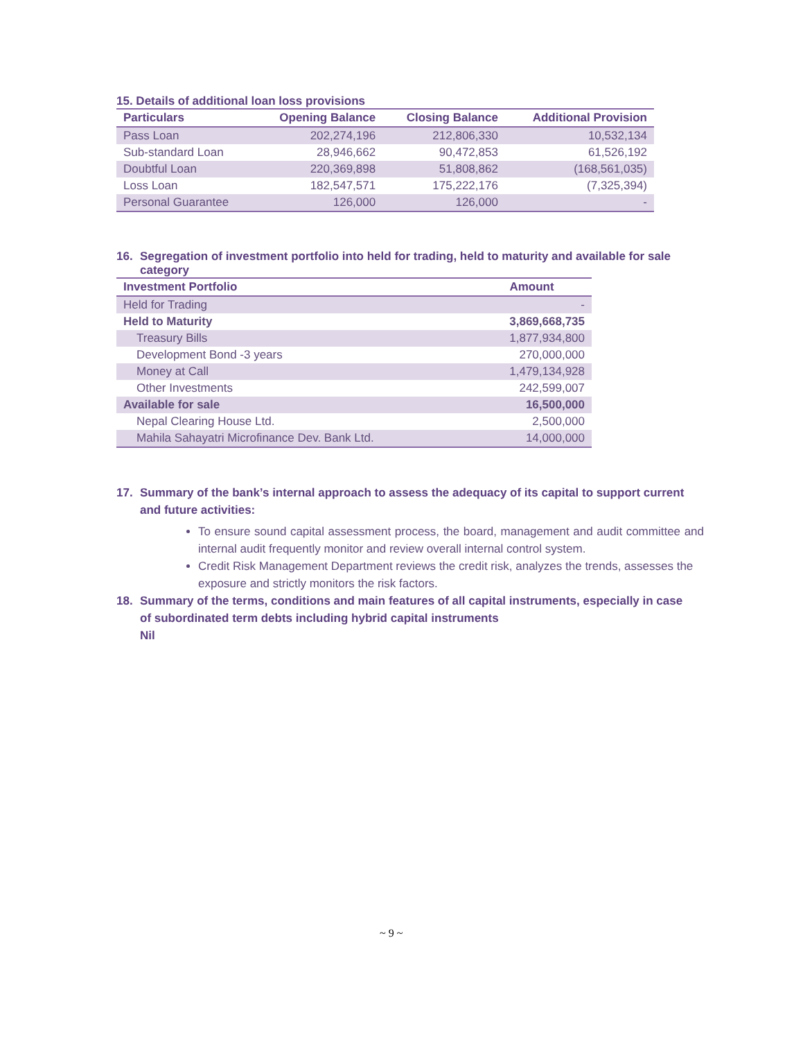15. Details of additional loan loss provisions
| Particulars | Opening Balance | Closing Balance | Additional Provision |
| --- | --- | --- | --- |
| Pass Loan | 202,274,196 | 212,806,330 | 10,532,134 |
| Sub-standard Loan | 28,946,662 | 90,472,853 | 61,526,192 |
| Doubtful Loan | 220,369,898 | 51,808,862 | (168,561,035) |
| Loss Loan | 182,547,571 | 175,222,176 | (7,325,394) |
| Personal Guarantee | 126,000 | 126,000 | - |
16. Segregation of investment portfolio into held for trading, held to maturity and available for sale category
| Investment Portfolio | Amount |
| --- | --- |
| Held for Trading | - |
| Held to Maturity | 3,869,668,735 |
| Treasury Bills | 1,877,934,800 |
| Development Bond -3 years | 270,000,000 |
| Money at Call | 1,479,134,928 |
| Other Investments | 242,599,007 |
| Available for sale | 16,500,000 |
| Nepal Clearing House Ltd. | 2,500,000 |
| Mahila Sahayatri Microfinance Dev. Bank Ltd. | 14,000,000 |
17. Summary of the bank’s internal approach to assess the adequacy of its capital to support current and future activities:
To ensure sound capital assessment process, the board, management and audit committee and internal audit frequently monitor and review overall internal control system.
Credit Risk Management Department reviews the credit risk, analyzes the trends, assesses the exposure and strictly monitors the risk factors.
18. Summary of the terms, conditions and main features of all capital instruments, especially in case of subordinated term debts including hybrid capital instruments
Nil
~ 9 ~